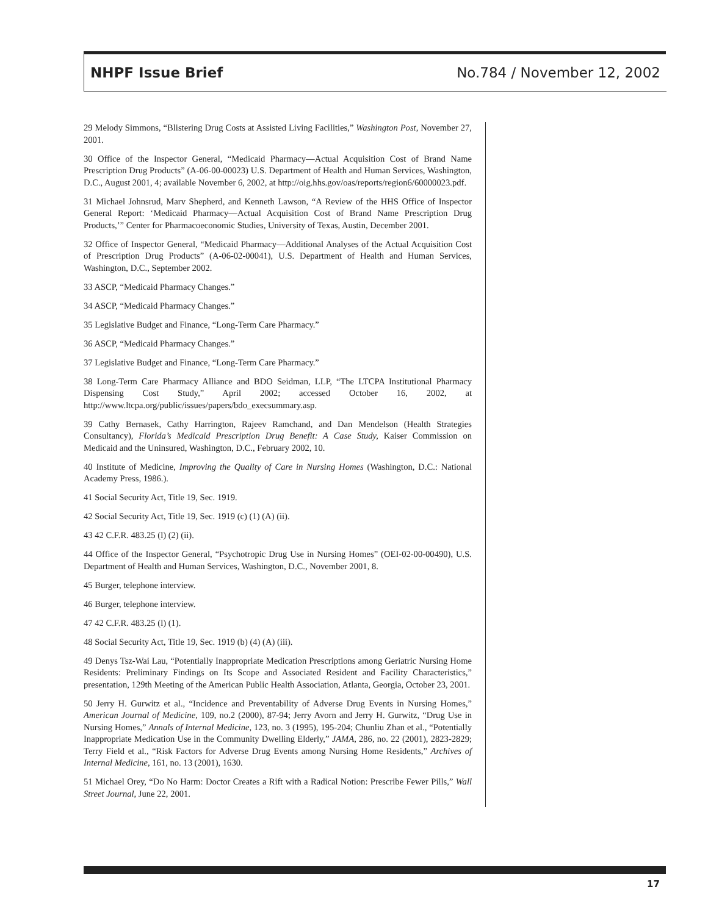NHPF Issue Brief No.784 / November 12, 2002
29 Melody Simmons, “Blistering Drug Costs at Assisted Living Facilities,” Washington Post, November 27, 2001.
30 Office of the Inspector General, “Medicaid Pharmacy—Actual Acquisition Cost of Brand Name Prescription Drug Products” (A-06-00-00023) U.S. Department of Health and Human Services, Washington, D.C., August 2001, 4; available November 6, 2002, at http://oig.hhs.gov/oas/reports/region6/60000023.pdf.
31 Michael Johnsrud, Marv Shepherd, and Kenneth Lawson, “A Review of the HHS Office of Inspector General Report: ‘Medicaid Pharmacy—Actual Acquisition Cost of Brand Name Prescription Drug Products,’” Center for Pharmacoeconomic Studies, University of Texas, Austin, December 2001.
32 Office of Inspector General, “Medicaid Pharmacy—Additional Analyses of the Actual Acquisition Cost of Prescription Drug Products” (A-06-02-00041), U.S. Department of Health and Human Services, Washington, D.C., September 2002.
33 ASCP, “Medicaid Pharmacy Changes.”
34 ASCP, “Medicaid Pharmacy Changes.”
35 Legislative Budget and Finance, “Long-Term Care Pharmacy.”
36 ASCP, “Medicaid Pharmacy Changes.”
37 Legislative Budget and Finance, “Long-Term Care Pharmacy.”
38 Long-Term Care Pharmacy Alliance and BDO Seidman, LLP, “The LTCPA Institutional Pharmacy Dispensing Cost Study,” April 2002; accessed October 16, 2002, at http://www.ltcpa.org/public/issues/papers/bdo_execsummary.asp.
39 Cathy Bernasek, Cathy Harrington, Rajeev Ramchand, and Dan Mendelson (Health Strategies Consultancy), Florida’s Medicaid Prescription Drug Benefit: A Case Study, Kaiser Commission on Medicaid and the Uninsured, Washington, D.C., February 2002, 10.
40 Institute of Medicine, Improving the Quality of Care in Nursing Homes (Washington, D.C.: National Academy Press, 1986.).
41 Social Security Act, Title 19, Sec. 1919.
42 Social Security Act, Title 19, Sec. 1919 (c) (1) (A) (ii).
43 42 C.F.R. 483.25 (l) (2) (ii).
44 Office of the Inspector General, “Psychotropic Drug Use in Nursing Homes” (OEI-02-00-00490), U.S. Department of Health and Human Services, Washington, D.C., November 2001, 8.
45 Burger, telephone interview.
46 Burger, telephone interview.
47 42 C.F.R. 483.25 (l) (1).
48 Social Security Act, Title 19, Sec. 1919 (b) (4) (A) (iii).
49 Denys Tsz-Wai Lau, “Potentially Inappropriate Medication Prescriptions among Geriatric Nursing Home Residents: Preliminary Findings on Its Scope and Associated Resident and Facility Characteristics,” presentation, 129th Meeting of the American Public Health Association, Atlanta, Georgia, October 23, 2001.
50 Jerry H. Gurwitz et al., “Incidence and Preventability of Adverse Drug Events in Nursing Homes,” American Journal of Medicine, 109, no.2 (2000), 87-94; Jerry Avorn and Jerry H. Gurwitz, “Drug Use in Nursing Homes,” Annals of Internal Medicine, 123, no. 3 (1995), 195-204; Chunliu Zhan et al., “Potentially Inappropriate Medication Use in the Community Dwelling Elderly,” JAMA, 286, no. 22 (2001), 2823-2829; Terry Field et al., “Risk Factors for Adverse Drug Events among Nursing Home Residents,” Archives of Internal Medicine, 161, no. 13 (2001), 1630.
51 Michael Orey, “Do No Harm: Doctor Creates a Rift with a Radical Notion: Prescribe Fewer Pills,” Wall Street Journal, June 22, 2001.
17